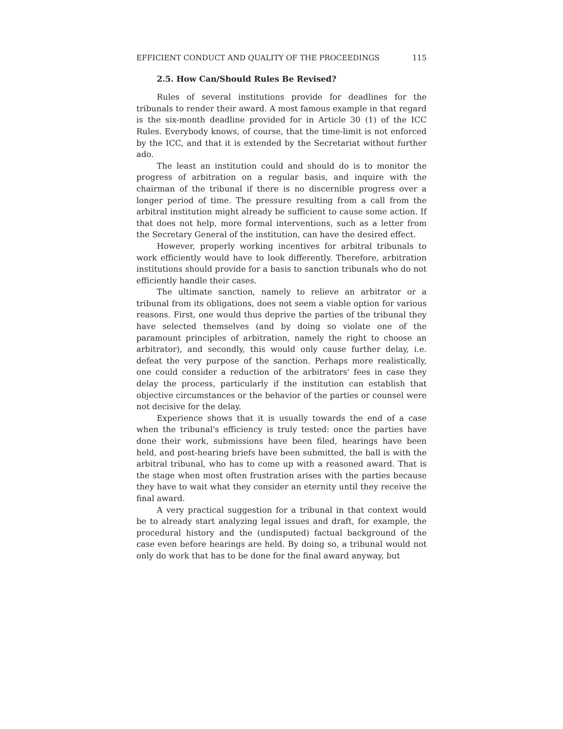EFFICIENT CONDUCT AND QUALITY OF THE PROCEEDINGS 115
2.5. How Can/Should Rules Be Revised?
Rules of several institutions provide for deadlines for the tribunals to render their award. A most famous example in that regard is the six-month deadline provided for in Article 30 (1) of the ICC Rules. Everybody knows, of course, that the time-limit is not enforced by the ICC, and that it is extended by the Secretariat without further ado.
The least an institution could and should do is to monitor the progress of arbitration on a regular basis, and inquire with the chairman of the tribunal if there is no discernible progress over a longer period of time. The pressure resulting from a call from the arbitral institution might already be sufficient to cause some action. If that does not help, more formal interventions, such as a letter from the Secretary General of the institution, can have the desired effect.
However, properly working incentives for arbitral tribunals to work efficiently would have to look differently. Therefore, arbitration institutions should provide for a basis to sanction tribunals who do not efficiently handle their cases.
The ultimate sanction, namely to relieve an arbitrator or a tribunal from its obligations, does not seem a viable option for various reasons. First, one would thus deprive the parties of the tribunal they have selected themselves (and by doing so violate one of the paramount principles of arbitration, namely the right to choose an arbitrator), and secondly, this would only cause further delay, i.e. defeat the very purpose of the sanction. Perhaps more realistically, one could consider a reduction of the arbitrators' fees in case they delay the process, particularly if the institution can establish that objective circumstances or the behavior of the parties or counsel were not decisive for the delay.
Experience shows that it is usually towards the end of a case when the tribunal's efficiency is truly tested: once the parties have done their work, submissions have been filed, hearings have been held, and post-hearing briefs have been submitted, the ball is with the arbitral tribunal, who has to come up with a reasoned award. That is the stage when most often frustration arises with the parties because they have to wait what they consider an eternity until they receive the final award.
A very practical suggestion for a tribunal in that context would be to already start analyzing legal issues and draft, for example, the procedural history and the (undisputed) factual background of the case even before hearings are held. By doing so, a tribunal would not only do work that has to be done for the final award anyway, but